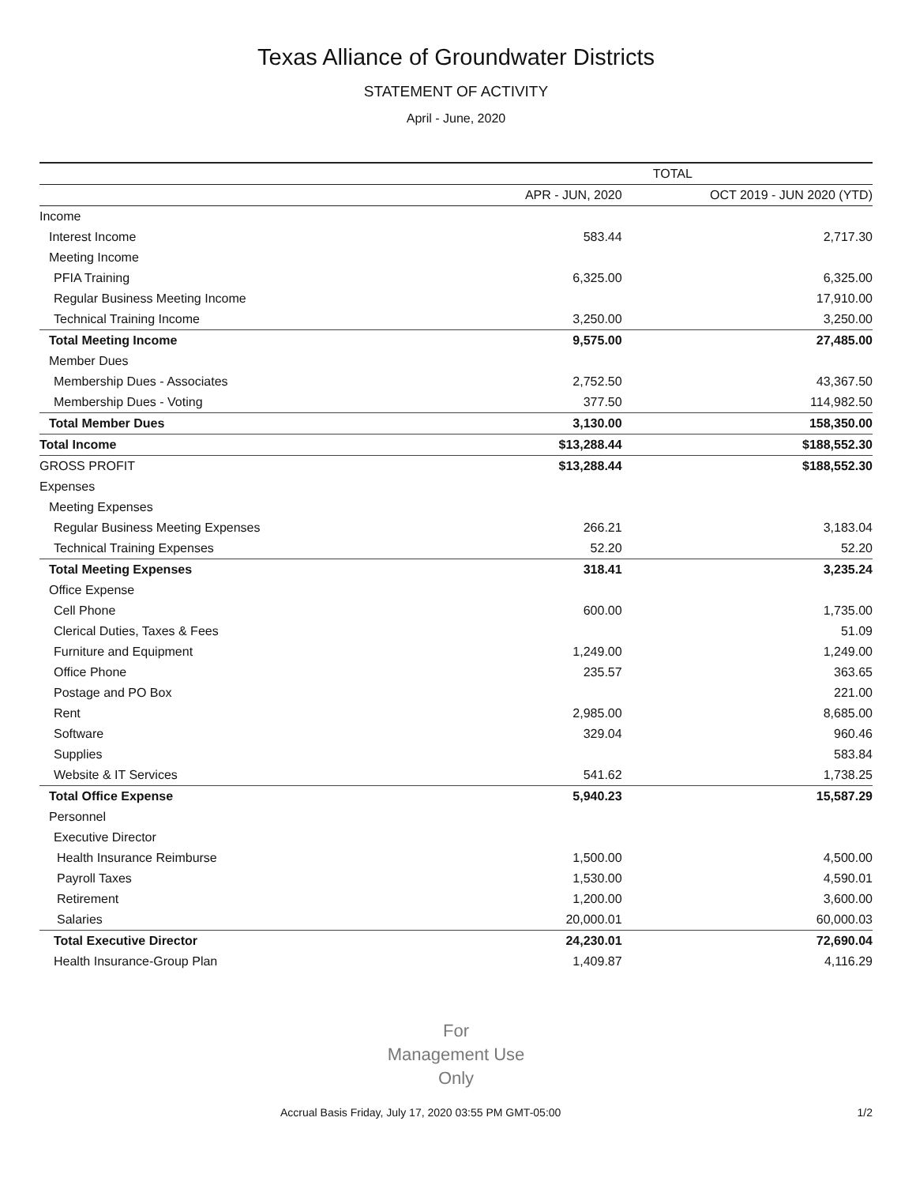Texas Alliance of Groundwater Districts
STATEMENT OF ACTIVITY
April - June, 2020
| | TOTAL | |
| --- | --- | --- |
| | APR - JUN, 2020 | OCT 2019 - JUN 2020 (YTD) |
| Income | | |
| Interest Income | 583.44 | 2,717.30 |
| Meeting Income | | |
| PFIA Training | 6,325.00 | 6,325.00 |
| Regular Business Meeting Income | | 17,910.00 |
| Technical Training Income | 3,250.00 | 3,250.00 |
| Total Meeting Income | 9,575.00 | 27,485.00 |
| Member Dues | | |
| Membership Dues - Associates | 2,752.50 | 43,367.50 |
| Membership Dues - Voting | 377.50 | 114,982.50 |
| Total Member Dues | 3,130.00 | 158,350.00 |
| Total Income | $13,288.44 | $188,552.30 |
| GROSS PROFIT | $13,288.44 | $188,552.30 |
| Expenses | | |
| Meeting Expenses | | |
| Regular Business Meeting Expenses | 266.21 | 3,183.04 |
| Technical Training Expenses | 52.20 | 52.20 |
| Total Meeting Expenses | 318.41 | 3,235.24 |
| Office Expense | | |
| Cell Phone | 600.00 | 1,735.00 |
| Clerical Duties, Taxes & Fees | | 51.09 |
| Furniture and Equipment | 1,249.00 | 1,249.00 |
| Office Phone | 235.57 | 363.65 |
| Postage and PO Box | | 221.00 |
| Rent | 2,985.00 | 8,685.00 |
| Software | 329.04 | 960.46 |
| Supplies | | 583.84 |
| Website & IT Services | 541.62 | 1,738.25 |
| Total Office Expense | 5,940.23 | 15,587.29 |
| Personnel | | |
| Executive Director | | |
| Health Insurance Reimburse | 1,500.00 | 4,500.00 |
| Payroll Taxes | 1,530.00 | 4,590.01 |
| Retirement | 1,200.00 | 3,600.00 |
| Salaries | 20,000.01 | 60,000.03 |
| Total Executive Director | 24,230.01 | 72,690.04 |
| Health Insurance-Group Plan | 1,409.87 | 4,116.29 |
For
Management Use
Only
Accrual Basis Friday, July 17, 2020 03:55 PM GMT-05:00 1/2